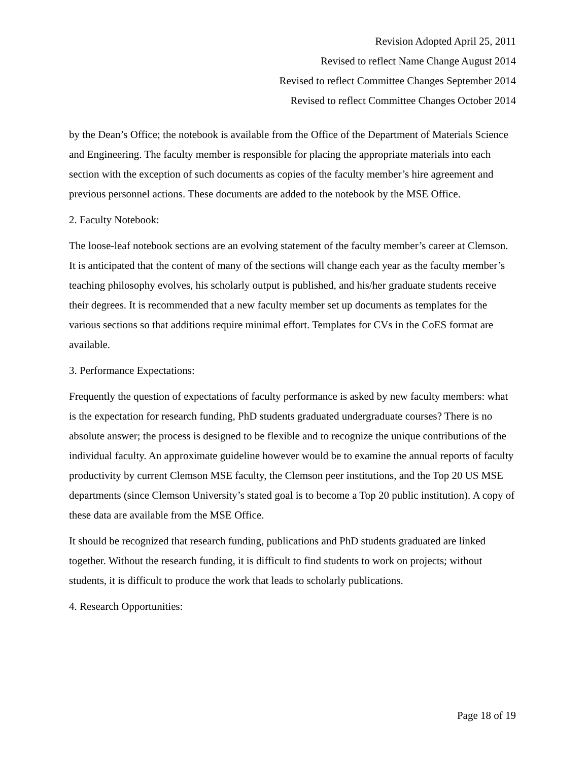Revision Adopted April 25, 2011
Revised to reflect Name Change August 2014
Revised to reflect Committee Changes September 2014
Revised to reflect Committee Changes October 2014
by the Dean’s Office; the notebook is available from the Office of the Department of Materials Science and Engineering. The faculty member is responsible for placing the appropriate materials into each section with the exception of such documents as copies of the faculty member’s hire agreement and previous personnel actions. These documents are added to the notebook by the MSE Office.
2. Faculty Notebook:
The loose-leaf notebook sections are an evolving statement of the faculty member’s career at Clemson. It is anticipated that the content of many of the sections will change each year as the faculty member’s teaching philosophy evolves, his scholarly output is published, and his/her graduate students receive their degrees. It is recommended that a new faculty member set up documents as templates for the various sections so that additions require minimal effort. Templates for CVs in the CoES format are available.
3. Performance Expectations:
Frequently the question of expectations of faculty performance is asked by new faculty members: what is the expectation for research funding, PhD students graduated undergraduate courses? There is no absolute answer; the process is designed to be flexible and to recognize the unique contributions of the individual faculty. An approximate guideline however would be to examine the annual reports of faculty productivity by current Clemson MSE faculty, the Clemson peer institutions, and the Top 20 US MSE departments (since Clemson University’s stated goal is to become a Top 20 public institution). A copy of these data are available from the MSE Office.
It should be recognized that research funding, publications and PhD students graduated are linked together. Without the research funding, it is difficult to find students to work on projects; without students, it is difficult to produce the work that leads to scholarly publications.
4. Research Opportunities:
Page 18 of 19